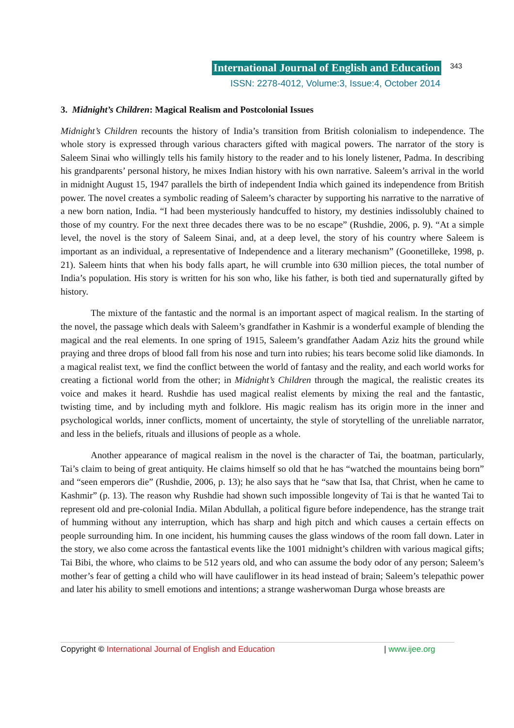International Journal of English and Education 343
ISSN: 2278-4012, Volume:3, Issue:4, October 2014
3. Midnight’s Children: Magical Realism and Postcolonial Issues
Midnight’s Children recounts the history of India’s transition from British colonialism to independence. The whole story is expressed through various characters gifted with magical powers. The narrator of the story is Saleem Sinai who willingly tells his family history to the reader and to his lonely listener, Padma. In describing his grandparents’ personal history, he mixes Indian history with his own narrative. Saleem’s arrival in the world in midnight August 15, 1947 parallels the birth of independent India which gained its independence from British power. The novel creates a symbolic reading of Saleem’s character by supporting his narrative to the narrative of a new born nation, India. “I had been mysteriously handcuffed to history, my destinies indissolubly chained to those of my country. For the next three decades there was to be no escape” (Rushdie, 2006, p. 9). “At a simple level, the novel is the story of Saleem Sinai, and, at a deep level, the story of his country where Saleem is important as an individual, a representative of Independence and a literary mechanism” (Goonetilleke, 1998, p. 21). Saleem hints that when his body falls apart, he will crumble into 630 million pieces, the total number of India’s population. His story is written for his son who, like his father, is both tied and supernaturally gifted by history.
The mixture of the fantastic and the normal is an important aspect of magical realism. In the starting of the novel, the passage which deals with Saleem’s grandfather in Kashmir is a wonderful example of blending the magical and the real elements. In one spring of 1915, Saleem’s grandfather Aadam Aziz hits the ground while praying and three drops of blood fall from his nose and turn into rubies; his tears become solid like diamonds. In a magical realist text, we find the conflict between the world of fantasy and the reality, and each world works for creating a fictional world from the other; in Midnight’s Children through the magical, the realistic creates its voice and makes it heard. Rushdie has used magical realist elements by mixing the real and the fantastic, twisting time, and by including myth and folklore. His magic realism has its origin more in the inner and psychological worlds, inner conflicts, moment of uncertainty, the style of storytelling of the unreliable narrator, and less in the beliefs, rituals and illusions of people as a whole.
Another appearance of magical realism in the novel is the character of Tai, the boatman, particularly, Tai’s claim to being of great antiquity. He claims himself so old that he has “watched the mountains being born” and “seen emperors die” (Rushdie, 2006, p. 13); he also says that he “saw that Isa, that Christ, when he came to Kashmir” (p. 13). The reason why Rushdie had shown such impossible longevity of Tai is that he wanted Tai to represent old and pre-colonial India. Milan Abdullah, a political figure before independence, has the strange trait of humming without any interruption, which has sharp and high pitch and which causes a certain effects on people surrounding him. In one incident, his humming causes the glass windows of the room fall down. Later in the story, we also come across the fantastical events like the 1001 midnight’s children with various magical gifts; Tai Bibi, the whore, who claims to be 512 years old, and who can assume the body odor of any person; Saleem’s mother’s fear of getting a child who will have cauliflower in its head instead of brain; Saleem’s telepathic power and later his ability to smell emotions and intentions; a strange washerwoman Durga whose breasts are
Copyright © International Journal of English and Education | www.ijee.org